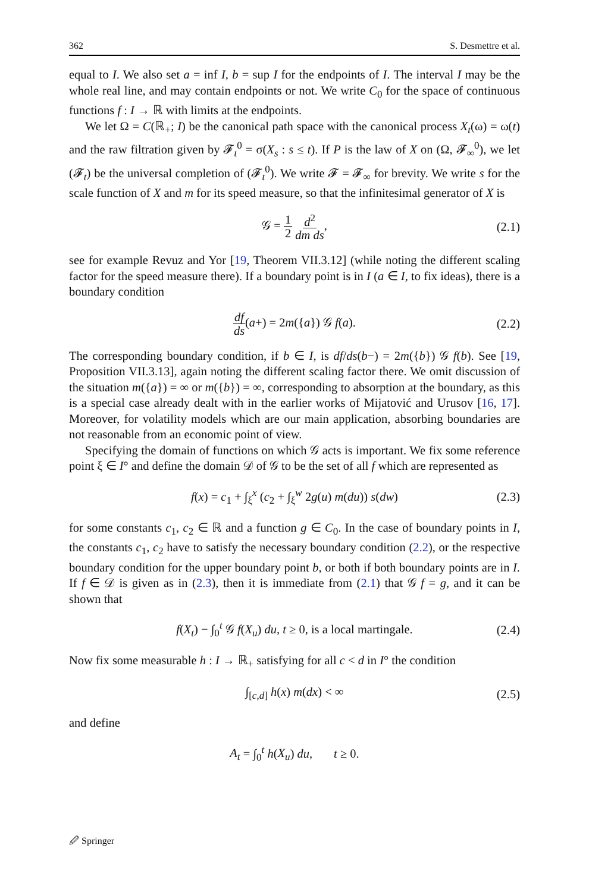362 S. Desmettre et al.
equal to I. We also set a = inf I, b = sup I for the endpoints of I. The interval I may be the whole real line, and may contain endpoints or not. We write C<sub>0</sub> for the space of continuous functions f : I → ℝ with limits at the endpoints.
We let Ω = C(ℝ<sub>+</sub>; I) be the canonical path space with the canonical process X<sub>t</sub>(ω) = ω(t) and the raw filtration given by 𝓕<sub>t</sub><sup>0</sup> = σ(X<sub>s</sub> : s ≤ t). If P is the law of X on (Ω, 𝓕<sub>∞</sub><sup>0</sup>), we let (𝓕<sub>t</sub>) be the universal completion of (𝓕<sub>t</sub><sup>0</sup>). We write 𝓕 = 𝓕<sub>∞</sub> for brevity. We write s for the scale function of X and m for its speed measure, so that the infinitesimal generator of X is
𝒢 = 1 2 d<sup>2</sup> dm ds, (2.1)
see for example Revuz and Yor [19, Theorem VII.3.12] (while noting the different scaling factor for the speed measure there). If a boundary point is in I (a ∈ I, to fix ideas), there is a boundary condition
df ds(a+) = 2m({a}) 𝒢 f(a). (2.2)
The corresponding boundary condition, if b ∈ I, is df/ds(b−) = 2m({b}) 𝒢 f(b). See [19, Proposition VII.3.13], again noting the different scaling factor there. We omit discussion of the situation m({a}) = ∞ or m({b}) = ∞, corresponding to absorption at the boundary, as this is a special case already dealt with in the earlier works of Mijatović and Urusov [16, 17]. Moreover, for volatility models which are our main application, absorbing boundaries are not reasonable from an economic point of view.
Specifying the domain of functions on which 𝒢 acts is important. We fix some reference point ξ ∈ I° and define the domain 𝒟 of 𝒢 to be the set of all f which are represented as
f(x) = c<sub>1</sub> + ∫<sub>ξ</sub><sup>x</sup> (c<sub>2</sub> + ∫<sub>ξ</sub><sup>w</sup> 2g(u) m(du)) s(dw) (2.3)
for some constants c<sub>1</sub>, c<sub>2</sub> ∈ ℝ and a function g ∈ C<sub>0</sub>. In the case of boundary points in I, the constants c<sub>1</sub>, c<sub>2</sub> have to satisfy the necessary boundary condition (2.2), or the respective boundary condition for the upper boundary point b, or both if both boundary points are in I. If f ∈ 𝒟 is given as in (2.3), then it is immediate from (2.1) that 𝒢 f = g, and it can be shown that
f(X<sub>t</sub>) − ∫<sub>0</sub><sup>t</sup> 𝒢 f(X<sub>u</sub>) du, t ≥ 0, is a local martingale. (2.4)
Now fix some measurable h : I → ℝ<sub>+</sub> satisfying for all c < d in I° the condition
∫<sub>[c,d]</sub> h(x) m(dx) < ∞ (2.5)
and define
A<sub>t</sub> = ∫<sub>0</sub><sup>t</sup> h(X<sub>u</sub>) du, t ≥ 0.
🖉 Springer